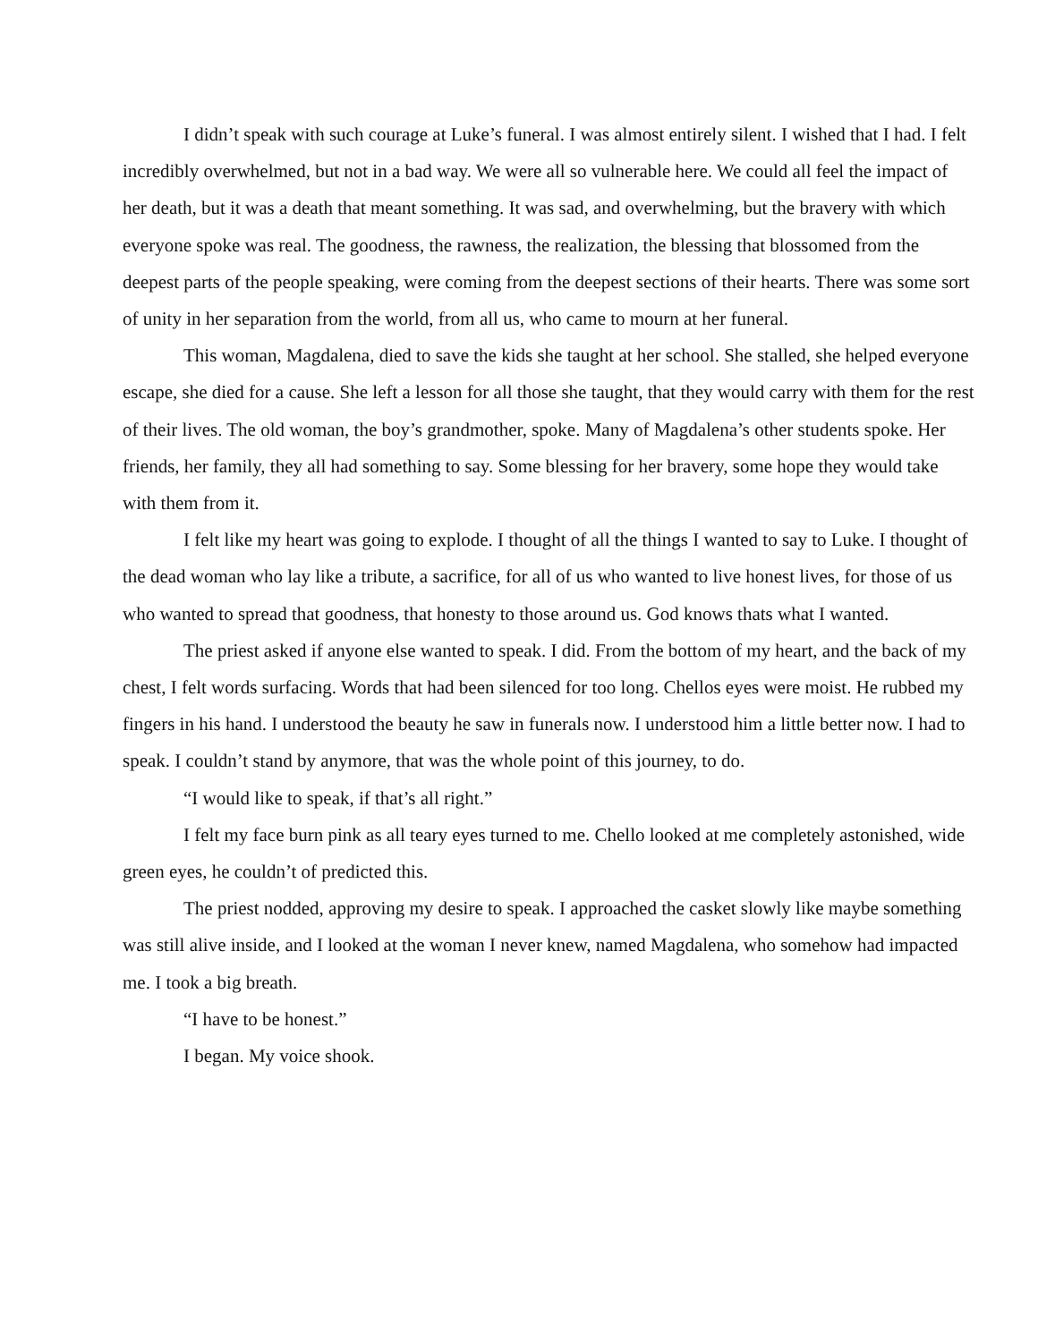I didn’t speak with such courage at Luke’s funeral. I was almost entirely silent. I wished that I had. I felt incredibly overwhelmed, but not in a bad way. We were all so vulnerable here. We could all feel the impact of her death, but it was a death that meant something. It was sad, and overwhelming, but the bravery with which everyone spoke was real. The goodness, the rawness, the realization, the blessing that blossomed from the deepest parts of the people speaking, were coming from the deepest sections of their hearts. There was some sort of unity in her separation from the world, from all us, who came to mourn at her funeral.
This woman, Magdalena, died to save the kids she taught at her school. She stalled, she helped everyone escape, she died for a cause. She left a lesson for all those she taught, that they would carry with them for the rest of their lives. The old woman, the boy’s grandmother, spoke. Many of Magdalena’s other students spoke. Her friends, her family, they all had something to say. Some blessing for her bravery, some hope they would take with them from it.
I felt like my heart was going to explode. I thought of all the things I wanted to say to Luke. I thought of the dead woman who lay like a tribute, a sacrifice, for all of us who wanted to live honest lives, for those of us who wanted to spread that goodness, that honesty to those around us. God knows thats what I wanted.
The priest asked if anyone else wanted to speak. I did. From the bottom of my heart, and the back of my chest, I felt words surfacing. Words that had been silenced for too long. Chellos eyes were moist. He rubbed my fingers in his hand. I understood the beauty he saw in funerals now. I understood him a little better now. I had to speak. I couldn’t stand by anymore, that was the whole point of this journey, to do.
“I would like to speak, if that’s all right.”
I felt my face burn pink as all teary eyes turned to me. Chello looked at me completely astonished, wide green eyes, he couldn’t of predicted this.
The priest nodded, approving my desire to speak. I approached the casket slowly like maybe something was still alive inside, and I looked at the woman I never knew, named Magdalena, who somehow had impacted me. I took a big breath.
“I have to be honest.”
I began. My voice shook.